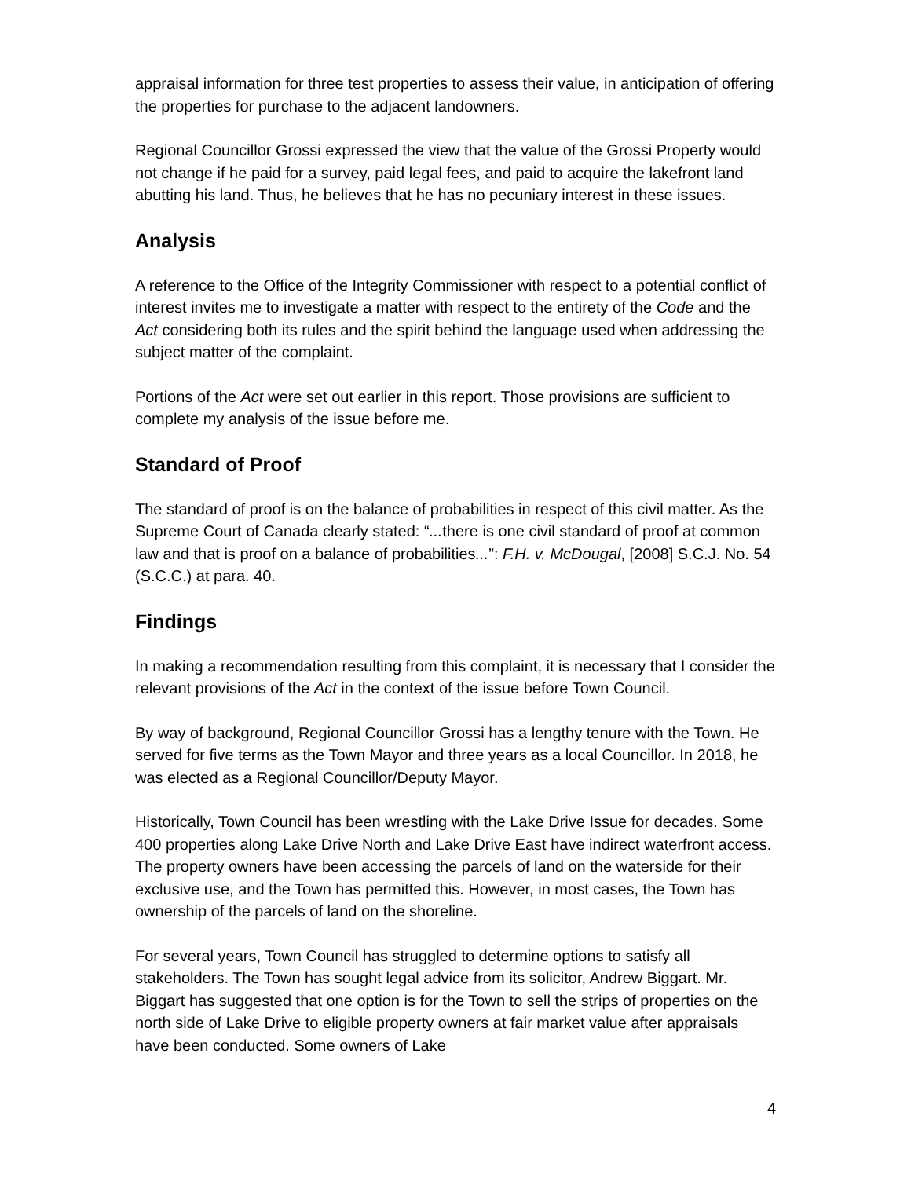appraisal information for three test properties to assess their value, in anticipation of offering the properties for purchase to the adjacent landowners.
Regional Councillor Grossi expressed the view that the value of the Grossi Property would not change if he paid for a survey, paid legal fees, and paid to acquire the lakefront land abutting his land. Thus, he believes that he has no pecuniary interest in these issues.
Analysis
A reference to the Office of the Integrity Commissioner with respect to a potential conflict of interest invites me to investigate a matter with respect to the entirety of the Code and the Act considering both its rules and the spirit behind the language used when addressing the subject matter of the complaint.
Portions of the Act were set out earlier in this report. Those provisions are sufficient to complete my analysis of the issue before me.
Standard of Proof
The standard of proof is on the balance of probabilities in respect of this civil matter. As the Supreme Court of Canada clearly stated: “... there is one civil standard of proof at common law and that is proof on a balance of probabilities...”: F.H. v. McDougal, [2008] S.C.J. No. 54 (S.C.C.) at para. 40.
Findings
In making a recommendation resulting from this complaint, it is necessary that I consider the relevant provisions of the Act in the context of the issue before Town Council.
By way of background, Regional Councillor Grossi has a lengthy tenure with the Town. He served for five terms as the Town Mayor and three years as a local Councillor. In 2018, he was elected as a Regional Councillor/Deputy Mayor.
Historically, Town Council has been wrestling with the Lake Drive Issue for decades. Some 400 properties along Lake Drive North and Lake Drive East have indirect waterfront access. The property owners have been accessing the parcels of land on the waterside for their exclusive use, and the Town has permitted this. However, in most cases, the Town has ownership of the parcels of land on the shoreline.
For several years, Town Council has struggled to determine options to satisfy all stakeholders. The Town has sought legal advice from its solicitor, Andrew Biggart. Mr. Biggart has suggested that one option is for the Town to sell the strips of properties on the north side of Lake Drive to eligible property owners at fair market value after appraisals have been conducted. Some owners of Lake
4